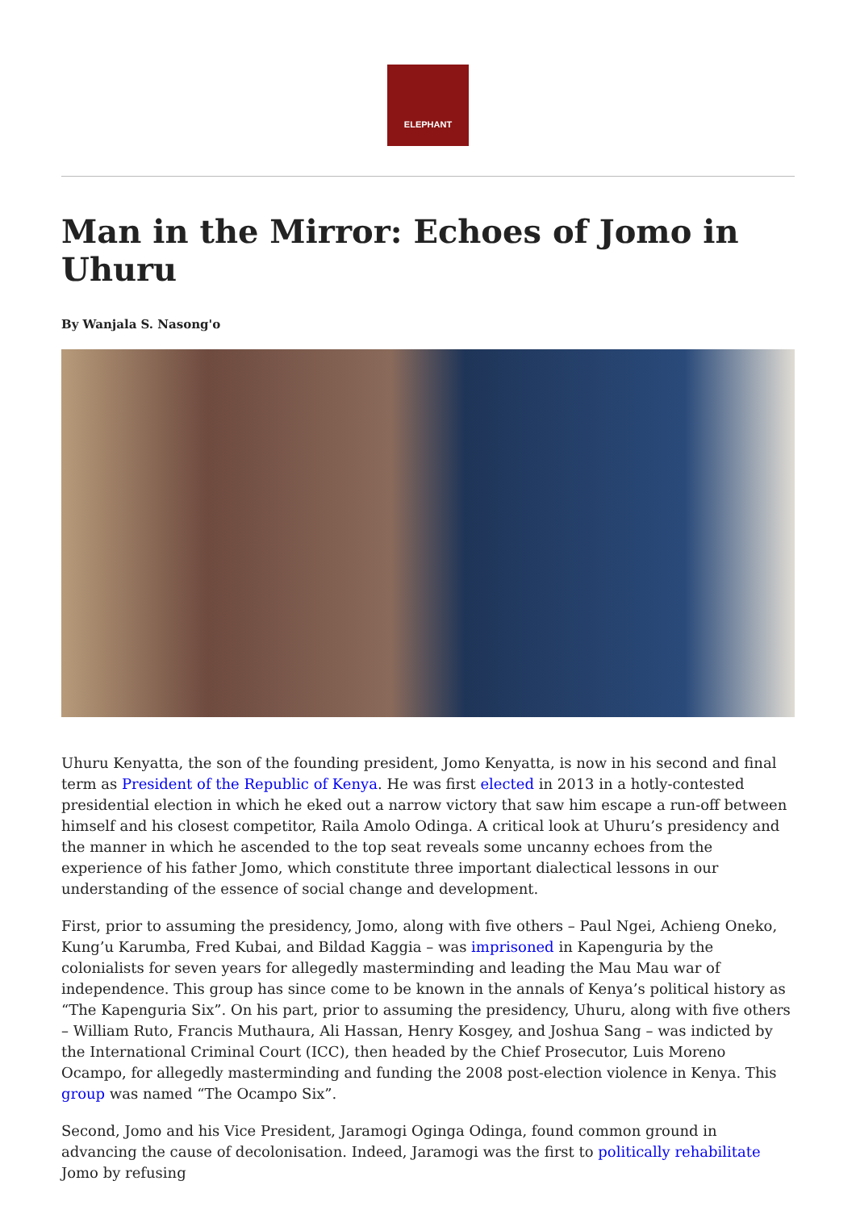ELEPHANT
Man in the Mirror: Echoes of Jomo in Uhuru
By Wanjala S. Nasong'o
Uhuru Kenyatta, the son of the founding president, Jomo Kenyatta, is now in his second and final term as President of the Republic of Kenya. He was first elected in 2013 in a hotly-contested presidential election in which he eked out a narrow victory that saw him escape a run-off between himself and his closest competitor, Raila Amolo Odinga. A critical look at Uhuru’s presidency and the manner in which he ascended to the top seat reveals some uncanny echoes from the experience of his father Jomo, which constitute three important dialectical lessons in our understanding of the essence of social change and development.
First, prior to assuming the presidency, Jomo, along with five others – Paul Ngei, Achieng Oneko, Kung’u Karumba, Fred Kubai, and Bildad Kaggia – was imprisoned in Kapenguria by the colonialists for seven years for allegedly masterminding and leading the Mau Mau war of independence. This group has since come to be known in the annals of Kenya’s political history as “The Kapenguria Six”. On his part, prior to assuming the presidency, Uhuru, along with five others – William Ruto, Francis Muthaura, Ali Hassan, Henry Kosgey, and Joshua Sang – was indicted by the International Criminal Court (ICC), then headed by the Chief Prosecutor, Luis Moreno Ocampo, for allegedly masterminding and funding the 2008 post-election violence in Kenya. This group was named “The Ocampo Six”.
Second, Jomo and his Vice President, Jaramogi Oginga Odinga, found common ground in advancing the cause of decolonisation. Indeed, Jaramogi was the first to politically rehabilitate Jomo by refusing